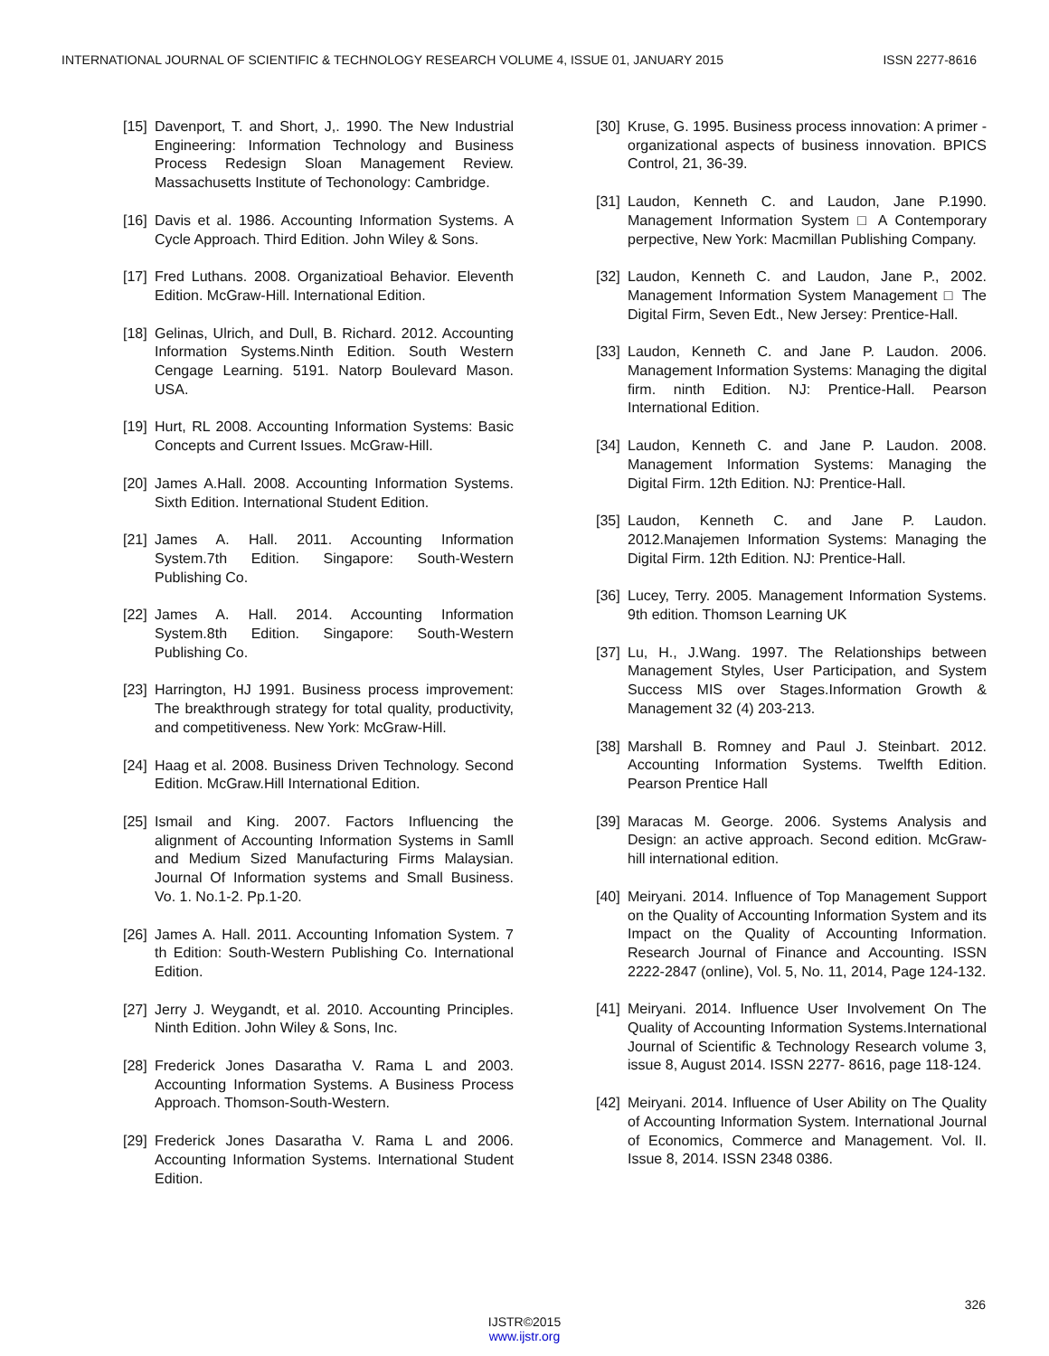INTERNATIONAL JOURNAL OF SCIENTIFIC & TECHNOLOGY RESEARCH VOLUME 4, ISSUE 01, JANUARY 2015 ISSN 2277-8616
[15] Davenport, T. and Short, J,. 1990. The New Industrial Engineering: Information Technology and Business Process Redesign Sloan Management Review. Massachusetts Institute of Techonology: Cambridge.
[16] Davis et al. 1986. Accounting Information Systems. A Cycle Approach. Third Edition. John Wiley & Sons.
[17] Fred Luthans. 2008. Organizatioal Behavior. Eleventh Edition. McGraw-Hill. International Edition.
[18] Gelinas, Ulrich, and Dull, B. Richard. 2012. Accounting Information Systems.Ninth Edition. South Western Cengage Learning. 5191. Natorp Boulevard Mason. USA.
[19] Hurt, RL 2008. Accounting Information Systems: Basic Concepts and Current Issues. McGraw-Hill.
[20] James A.Hall. 2008. Accounting Information Systems. Sixth Edition. International Student Edition.
[21] James A. Hall. 2011. Accounting Information System.7th Edition. Singapore: South-Western Publishing Co.
[22] James A. Hall. 2014. Accounting Information System.8th Edition. Singapore: South-Western Publishing Co.
[23] Harrington, HJ 1991. Business process improvement: The breakthrough strategy for total quality, productivity, and competitiveness. New York: McGraw-Hill.
[24] Haag et al. 2008. Business Driven Technology. Second Edition. McGraw.Hill International Edition.
[25] Ismail and King. 2007. Factors Influencing the alignment of Accounting Information Systems in Samll and Medium Sized Manufacturing Firms Malaysian. Journal Of Information systems and Small Business. Vo. 1. No.1-2. Pp.1-20.
[26] James A. Hall. 2011. Accounting Infomation System. 7 th Edition: South-Western Publishing Co. International Edition.
[27] Jerry J. Weygandt, et al. 2010. Accounting Principles. Ninth Edition. John Wiley & Sons, Inc.
[28] Frederick Jones Dasaratha V. Rama L and 2003. Accounting Information Systems. A Business Process Approach. Thomson-South-Western.
[29] Frederick Jones Dasaratha V. Rama L and 2006. Accounting Information Systems. International Student Edition.
[30] Kruse, G. 1995. Business process innovation: A primer - organizational aspects of business innovation. BPICS Control, 21, 36-39.
[31] Laudon, Kenneth C. and Laudon, Jane P.1990. Management Information System □ A Contemporary perpective, New York: Macmillan Publishing Company.
[32] Laudon, Kenneth C. and Laudon, Jane P., 2002. Management Information System Management □ The Digital Firm, Seven Edt., New Jersey: Prentice-Hall.
[33] Laudon, Kenneth C. and Jane P. Laudon. 2006. Management Information Systems: Managing the digital firm. ninth Edition. NJ: Prentice-Hall. Pearson International Edition.
[34] Laudon, Kenneth C. and Jane P. Laudon. 2008. Management Information Systems: Managing the Digital Firm. 12th Edition. NJ: Prentice-Hall.
[35] Laudon, Kenneth C. and Jane P. Laudon. 2012.Manajemen Information Systems: Managing the Digital Firm. 12th Edition. NJ: Prentice-Hall.
[36] Lucey, Terry. 2005. Management Information Systems. 9th edition. Thomson Learning UK
[37] Lu, H., J.Wang. 1997. The Relationships between Management Styles, User Participation, and System Success MIS over Stages.Information Growth & Management 32 (4) 203-213.
[38] Marshall B. Romney and Paul J. Steinbart. 2012. Accounting Information Systems. Twelfth Edition. Pearson Prentice Hall
[39] Maracas M. George. 2006. Systems Analysis and Design: an active approach. Second edition. McGraw-hill international edition.
[40] Meiryani. 2014. Influence of Top Management Support on the Quality of Accounting Information System and its Impact on the Quality of Accounting Information. Research Journal of Finance and Accounting. ISSN 2222-2847 (online), Vol. 5, No. 11, 2014, Page 124-132.
[41] Meiryani. 2014. Influence User Involvement On The Quality of Accounting Information Systems.International Journal of Scientific & Technology Research volume 3, issue 8, August 2014. ISSN 2277- 8616, page 118-124.
[42] Meiryani. 2014. Influence of User Ability on The Quality of Accounting Information System. International Journal of Economics, Commerce and Management. Vol. II. Issue 8, 2014. ISSN 2348 0386.
326
IJSTR©2015
www.ijstr.org